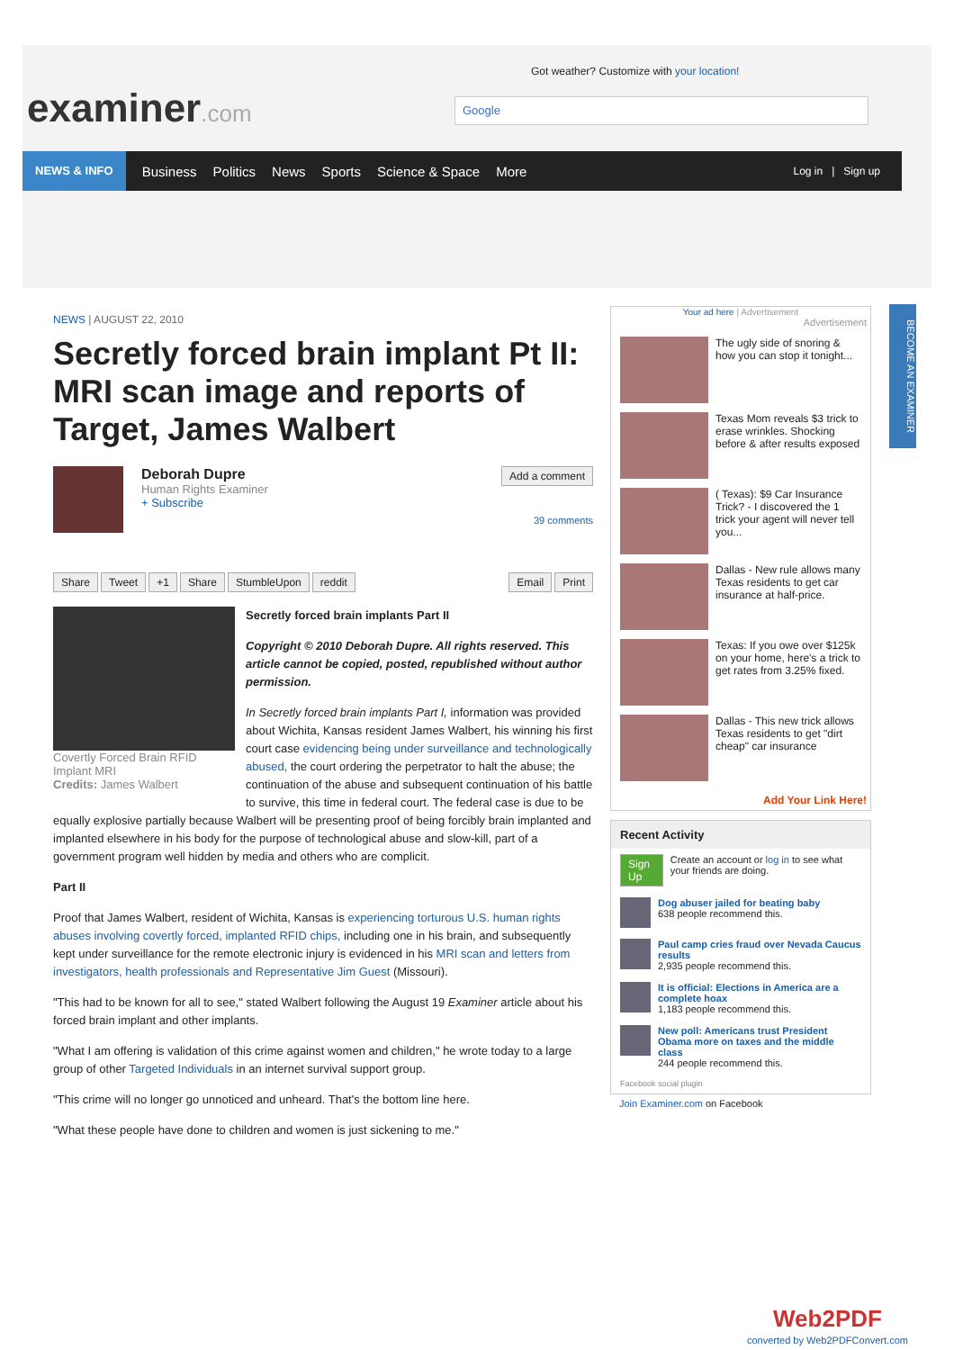examiner.com
Got weather? Customize with your location!
Google
NEWS & INFO
Business Politics News Sports Science & Space More
Log in | Sign up
NEWS | AUGUST 22, 2010
Secretly forced brain implant Pt II: MRI scan image and reports of Target, James Walbert
Deborah Dupre
Human Rights Examiner
+ Subscribe
Add a comment
39 comments
Share Tweet +1 Share StumbleUpon reddit Email Print
Covertly Forced Brain RFID Implant MRI
Credits: James Walbert
Secretly forced brain implants Part II
Copyright © 2010 Deborah Dupre. All rights reserved. This article cannot be copied, posted, republished without author permission.
In Secretly forced brain implants Part I, information was provided about Wichita, Kansas resident James Walbert, his winning his first court case evidencing being under surveillance and technologically abused, the court ordering the perpetrator to halt the abuse; the continuation of the abuse and subsequent continuation of his battle to survive, this time in federal court. The federal case is due to be equally explosive partially because Walbert will be presenting proof of being forcibly brain implanted and implanted elsewhere in his body for the purpose of technological abuse and slow-kill, part of a government program well hidden by media and others who are complicit.
Part II
Proof that James Walbert, resident of Wichita, Kansas is experiencing torturous U.S. human rights abuses involving covertly forced, implanted RFID chips, including one in his brain, and subsequently kept under surveillance for the remote electronic injury is evidenced in his MRI scan and letters from investigators, health professionals and Representative Jim Guest (Missouri).
"This had to be known for all to see," stated Walbert following the August 19 Examiner article about his forced brain implant and other implants.
"What I am offering is validation of this crime against women and children," he wrote today to a large group of other Targeted Individuals in an internet survival support group.
"This crime will no longer go unnoticed and unheard. That's the bottom line here.
"What these people have done to children and women is just sickening to me."
Your ad here | Advertisement
Advertisement
The ugly side of snoring & how you can stop it tonight...
Texas Mom reveals $3 trick to erase wrinkles. Shocking before & after results exposed
( Texas): $9 Car Insurance Trick? - I discovered the 1 trick your agent will never tell you...
Dallas - New rule allows many Texas residents to get car insurance at half-price.
Texas: If you owe over $125k on your home, here's a trick to get rates from 3.25% fixed.
Dallas - This new trick allows Texas residents to get "dirt cheap" car insurance
Add Your Link Here!
Recent Activity
Sign Up
Create an account or log in to see what your friends are doing.
Dog abuser jailed for beating baby
638 people recommend this.
Paul camp cries fraud over Nevada Caucus results
2,935 people recommend this.
It is official: Elections in America are a complete hoax
1,183 people recommend this.
New poll: Americans trust President Obama more on taxes and the middle class
244 people recommend this.
Facebook social plugin
Join Examiner.com on Facebook
BECOME AN EXAMINER
Web2PDF
converted by Web2PDFConvert.com